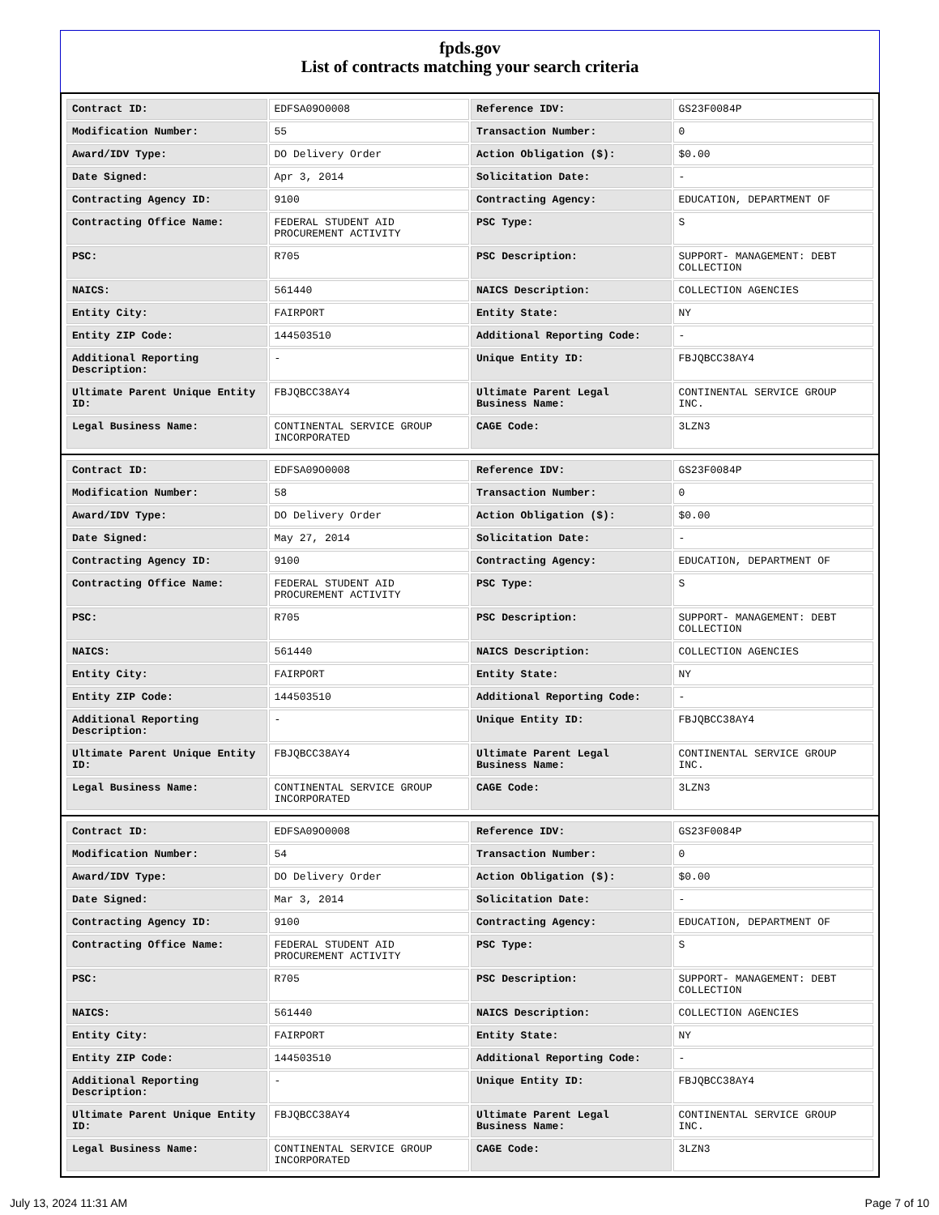fpds.gov
List of contracts matching your search criteria
| Contract ID: | EDFSA09O0008 | Reference IDV: | GS23F0084P |
| Modification Number: | 55 | Transaction Number: | 0 |
| Award/IDV Type: | DO Delivery Order | Action Obligation ($): | $0.00 |
| Date Signed: | Apr 3, 2014 | Solicitation Date: | - |
| Contracting Agency ID: | 9100 | Contracting Agency: | EDUCATION, DEPARTMENT OF |
| Contracting Office Name: | FEDERAL STUDENT AID PROCUREMENT ACTIVITY | PSC Type: | S |
| PSC: | R705 | PSC Description: | SUPPORT- MANAGEMENT: DEBT COLLECTION |
| NAICS: | 561440 | NAICS Description: | COLLECTION AGENCIES |
| Entity City: | FAIRPORT | Entity State: | NY |
| Entity ZIP Code: | 144503510 | Additional Reporting Code: | - |
| Additional Reporting Description: | - | Unique Entity ID: | FBJQBCC38AY4 |
| Ultimate Parent Unique Entity ID: | FBJQBCC38AY4 | Ultimate Parent Legal Business Name: | CONTINENTAL SERVICE GROUP INC. |
| Legal Business Name: | CONTINENTAL SERVICE GROUP INCORPORATED | CAGE Code: | 3LZN3 |
| Contract ID: | EDFSA09O0008 | Reference IDV: | GS23F0084P |
| Modification Number: | 58 | Transaction Number: | 0 |
| Award/IDV Type: | DO Delivery Order | Action Obligation ($): | $0.00 |
| Date Signed: | May 27, 2014 | Solicitation Date: | - |
| Contracting Agency ID: | 9100 | Contracting Agency: | EDUCATION, DEPARTMENT OF |
| Contracting Office Name: | FEDERAL STUDENT AID PROCUREMENT ACTIVITY | PSC Type: | S |
| PSC: | R705 | PSC Description: | SUPPORT- MANAGEMENT: DEBT COLLECTION |
| NAICS: | 561440 | NAICS Description: | COLLECTION AGENCIES |
| Entity City: | FAIRPORT | Entity State: | NY |
| Entity ZIP Code: | 144503510 | Additional Reporting Code: | - |
| Additional Reporting Description: | - | Unique Entity ID: | FBJQBCC38AY4 |
| Ultimate Parent Unique Entity ID: | FBJQBCC38AY4 | Ultimate Parent Legal Business Name: | CONTINENTAL SERVICE GROUP INC. |
| Legal Business Name: | CONTINENTAL SERVICE GROUP INCORPORATED | CAGE Code: | 3LZN3 |
| Contract ID: | EDFSA09O0008 | Reference IDV: | GS23F0084P |
| Modification Number: | 54 | Transaction Number: | 0 |
| Award/IDV Type: | DO Delivery Order | Action Obligation ($): | $0.00 |
| Date Signed: | Mar 3, 2014 | Solicitation Date: | - |
| Contracting Agency ID: | 9100 | Contracting Agency: | EDUCATION, DEPARTMENT OF |
| Contracting Office Name: | FEDERAL STUDENT AID PROCUREMENT ACTIVITY | PSC Type: | S |
| PSC: | R705 | PSC Description: | SUPPORT- MANAGEMENT: DEBT COLLECTION |
| NAICS: | 561440 | NAICS Description: | COLLECTION AGENCIES |
| Entity City: | FAIRPORT | Entity State: | NY |
| Entity ZIP Code: | 144503510 | Additional Reporting Code: | - |
| Additional Reporting Description: | - | Unique Entity ID: | FBJQBCC38AY4 |
| Ultimate Parent Unique Entity ID: | FBJQBCC38AY4 | Ultimate Parent Legal Business Name: | CONTINENTAL SERVICE GROUP INC. |
| Legal Business Name: | CONTINENTAL SERVICE GROUP INCORPORATED | CAGE Code: | 3LZN3 |
July 13, 2024 11:31 AM Page 7 of 10